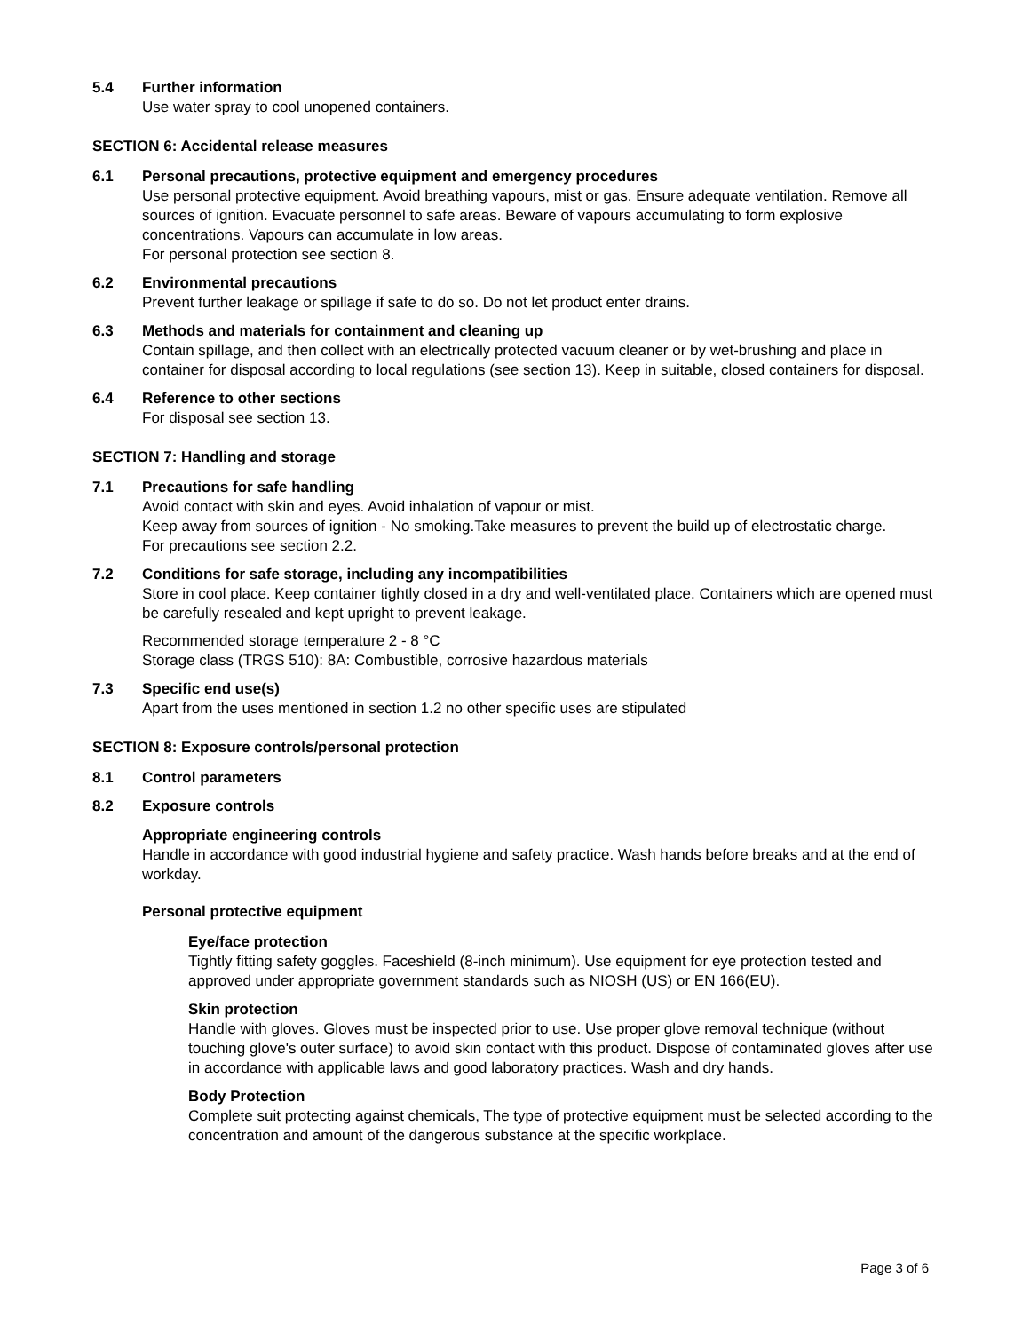5.4 Further information
Use water spray to cool unopened containers.
SECTION 6: Accidental release measures
6.1 Personal precautions, protective equipment and emergency procedures
Use personal protective equipment. Avoid breathing vapours, mist or gas. Ensure adequate ventilation. Remove all sources of ignition. Evacuate personnel to safe areas. Beware of vapours accumulating to form explosive concentrations. Vapours can accumulate in low areas.
For personal protection see section 8.
6.2 Environmental precautions
Prevent further leakage or spillage if safe to do so. Do not let product enter drains.
6.3 Methods and materials for containment and cleaning up
Contain spillage, and then collect with an electrically protected vacuum cleaner or by wet-brushing and place in container for disposal according to local regulations (see section 13). Keep in suitable, closed containers for disposal.
6.4 Reference to other sections
For disposal see section 13.
SECTION 7: Handling and storage
7.1 Precautions for safe handling
Avoid contact with skin and eyes. Avoid inhalation of vapour or mist.
Keep away from sources of ignition - No smoking.Take measures to prevent the build up of electrostatic charge.
For precautions see section 2.2.
7.2 Conditions for safe storage, including any incompatibilities
Store in cool place. Keep container tightly closed in a dry and well-ventilated place. Containers which are opened must be carefully resealed and kept upright to prevent leakage.
Recommended storage temperature 2 - 8 °C
Storage class (TRGS 510): 8A: Combustible, corrosive hazardous materials
7.3 Specific end use(s)
Apart from the uses mentioned in section 1.2 no other specific uses are stipulated
SECTION 8: Exposure controls/personal protection
8.1 Control parameters
8.2 Exposure controls
Appropriate engineering controls
Handle in accordance with good industrial hygiene and safety practice. Wash hands before breaks and at the end of workday.
Personal protective equipment
Eye/face protection
Tightly fitting safety goggles. Faceshield (8-inch minimum). Use equipment for eye protection tested and approved under appropriate government standards such as NIOSH (US) or EN 166(EU).
Skin protection
Handle with gloves. Gloves must be inspected prior to use. Use proper glove removal technique (without touching glove's outer surface) to avoid skin contact with this product. Dispose of contaminated gloves after use in accordance with applicable laws and good laboratory practices. Wash and dry hands.
Body Protection
Complete suit protecting against chemicals, The type of protective equipment must be selected according to the concentration and amount of the dangerous substance at the specific workplace.
Page 3 of 6